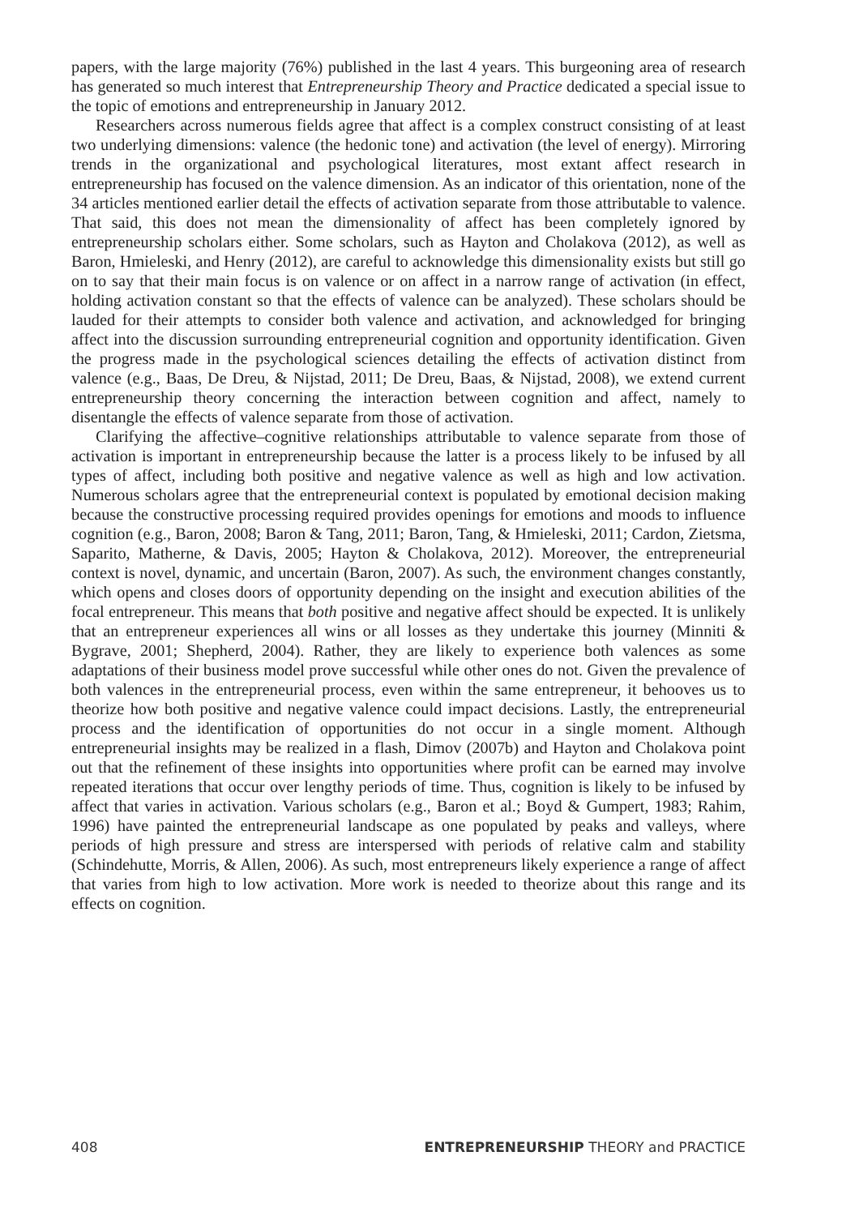papers, with the large majority (76%) published in the last 4 years. This burgeoning area of research has generated so much interest that Entrepreneurship Theory and Practice dedicated a special issue to the topic of emotions and entrepreneurship in January 2012.
Researchers across numerous fields agree that affect is a complex construct consisting of at least two underlying dimensions: valence (the hedonic tone) and activation (the level of energy). Mirroring trends in the organizational and psychological literatures, most extant affect research in entrepreneurship has focused on the valence dimension. As an indicator of this orientation, none of the 34 articles mentioned earlier detail the effects of activation separate from those attributable to valence. That said, this does not mean the dimensionality of affect has been completely ignored by entrepreneurship scholars either. Some scholars, such as Hayton and Cholakova (2012), as well as Baron, Hmieleski, and Henry (2012), are careful to acknowledge this dimensionality exists but still go on to say that their main focus is on valence or on affect in a narrow range of activation (in effect, holding activation constant so that the effects of valence can be analyzed). These scholars should be lauded for their attempts to consider both valence and activation, and acknowledged for bringing affect into the discussion surrounding entrepreneurial cognition and opportunity identification. Given the progress made in the psychological sciences detailing the effects of activation distinct from valence (e.g., Baas, De Dreu, & Nijstad, 2011; De Dreu, Baas, & Nijstad, 2008), we extend current entrepreneurship theory concerning the interaction between cognition and affect, namely to disentangle the effects of valence separate from those of activation.
Clarifying the affective–cognitive relationships attributable to valence separate from those of activation is important in entrepreneurship because the latter is a process likely to be infused by all types of affect, including both positive and negative valence as well as high and low activation. Numerous scholars agree that the entrepreneurial context is populated by emotional decision making because the constructive processing required provides openings for emotions and moods to influence cognition (e.g., Baron, 2008; Baron & Tang, 2011; Baron, Tang, & Hmieleski, 2011; Cardon, Zietsma, Saparito, Matherne, & Davis, 2005; Hayton & Cholakova, 2012). Moreover, the entrepreneurial context is novel, dynamic, and uncertain (Baron, 2007). As such, the environment changes constantly, which opens and closes doors of opportunity depending on the insight and execution abilities of the focal entrepreneur. This means that both positive and negative affect should be expected. It is unlikely that an entrepreneur experiences all wins or all losses as they undertake this journey (Minniti & Bygrave, 2001; Shepherd, 2004). Rather, they are likely to experience both valences as some adaptations of their business model prove successful while other ones do not. Given the prevalence of both valences in the entrepreneurial process, even within the same entrepreneur, it behooves us to theorize how both positive and negative valence could impact decisions. Lastly, the entrepreneurial process and the identification of opportunities do not occur in a single moment. Although entrepreneurial insights may be realized in a flash, Dimov (2007b) and Hayton and Cholakova point out that the refinement of these insights into opportunities where profit can be earned may involve repeated iterations that occur over lengthy periods of time. Thus, cognition is likely to be infused by affect that varies in activation. Various scholars (e.g., Baron et al.; Boyd & Gumpert, 1983; Rahim, 1996) have painted the entrepreneurial landscape as one populated by peaks and valleys, where periods of high pressure and stress are interspersed with periods of relative calm and stability (Schindehutte, Morris, & Allen, 2006). As such, most entrepreneurs likely experience a range of affect that varies from high to low activation. More work is needed to theorize about this range and its effects on cognition.
408 ENTREPRENEURSHIP THEORY and PRACTICE